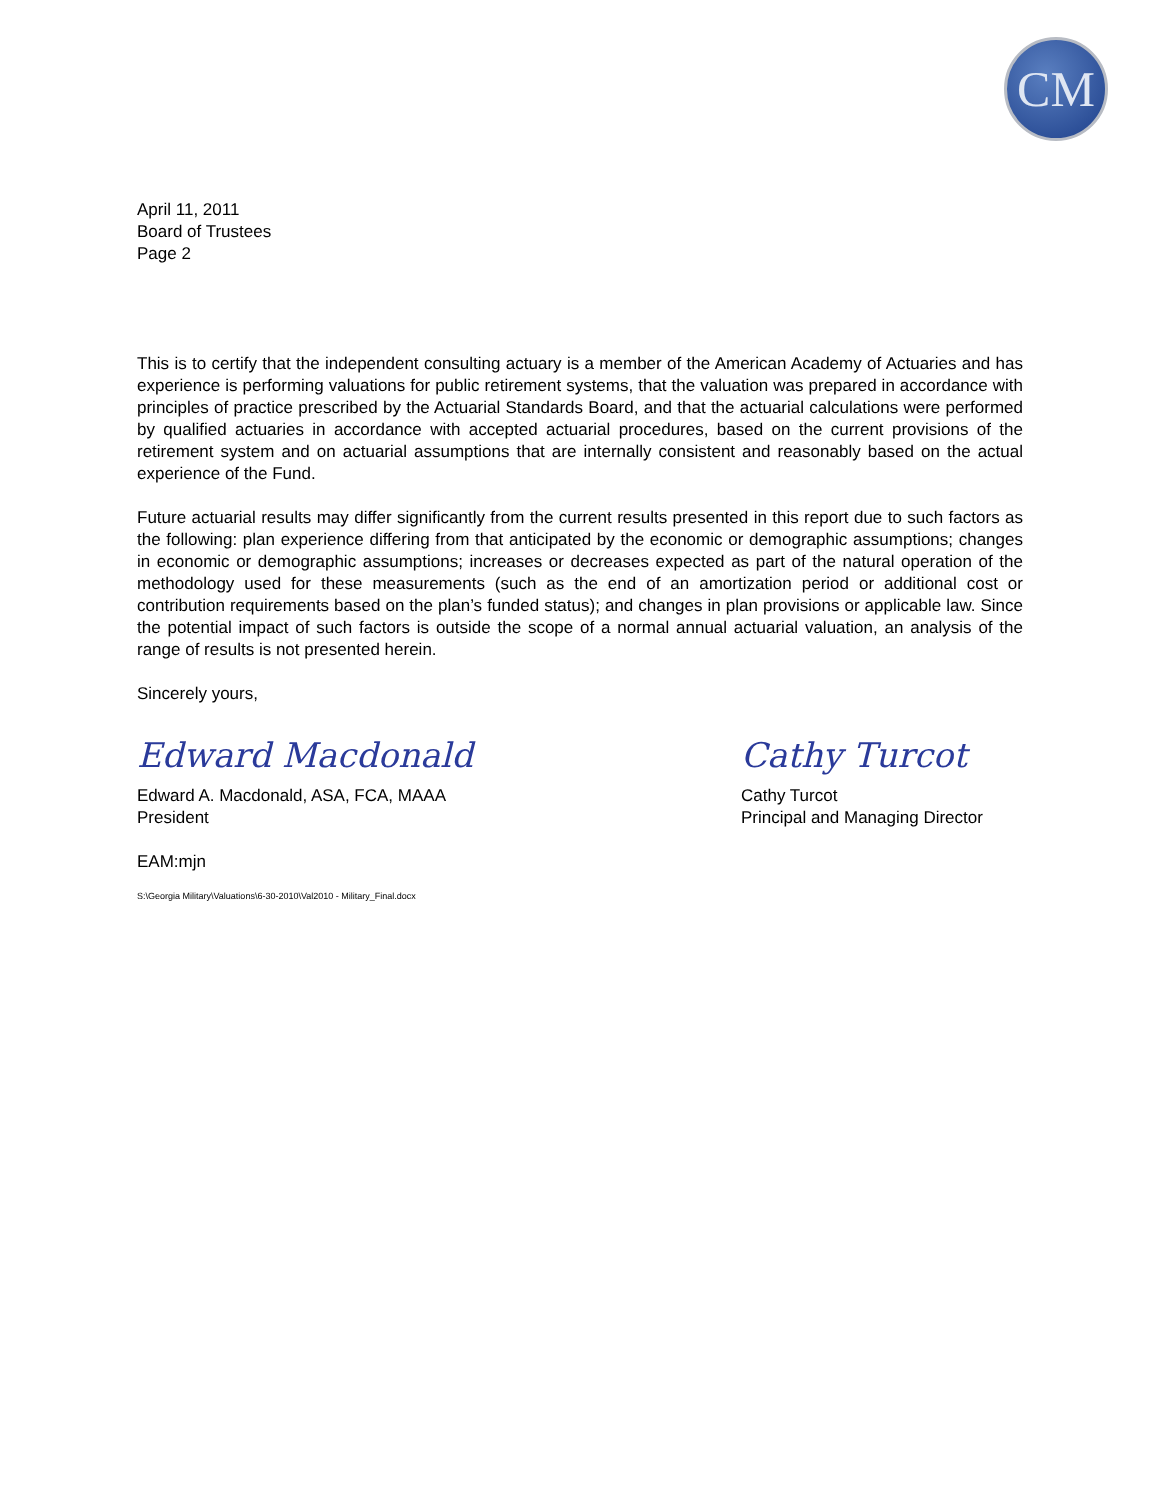CM
April 11, 2011
Board of Trustees
Page 2
This is to certify that the independent consulting actuary is a member of the American Academy of Actuaries and has experience is performing valuations for public retirement systems, that the valuation was prepared in accordance with principles of practice prescribed by the Actuarial Standards Board, and that the actuarial calculations were performed by qualified actuaries in accordance with accepted actuarial procedures, based on the current provisions of the retirement system and on actuarial assumptions that are internally consistent and reasonably based on the actual experience of the Fund.
Future actuarial results may differ significantly from the current results presented in this report due to such factors as the following: plan experience differing from that anticipated by the economic or demographic assumptions; changes in economic or demographic assumptions; increases or decreases expected as part of the natural operation of the methodology used for these measurements (such as the end of an amortization period or additional cost or contribution requirements based on the plan’s funded status); and changes in plan provisions or applicable law. Since the potential impact of such factors is outside the scope of a normal annual actuarial valuation, an analysis of the range of results is not presented herein.
Sincerely yours,
Edward Macdonald
Edward A. Macdonald, ASA, FCA, MAAA
President
Cathy Turcot
Cathy Turcot
Principal and Managing Director
EAM:mjn
S:\Georgia Military\Valuations\6-30-2010\Val2010 - Military_Final.docx